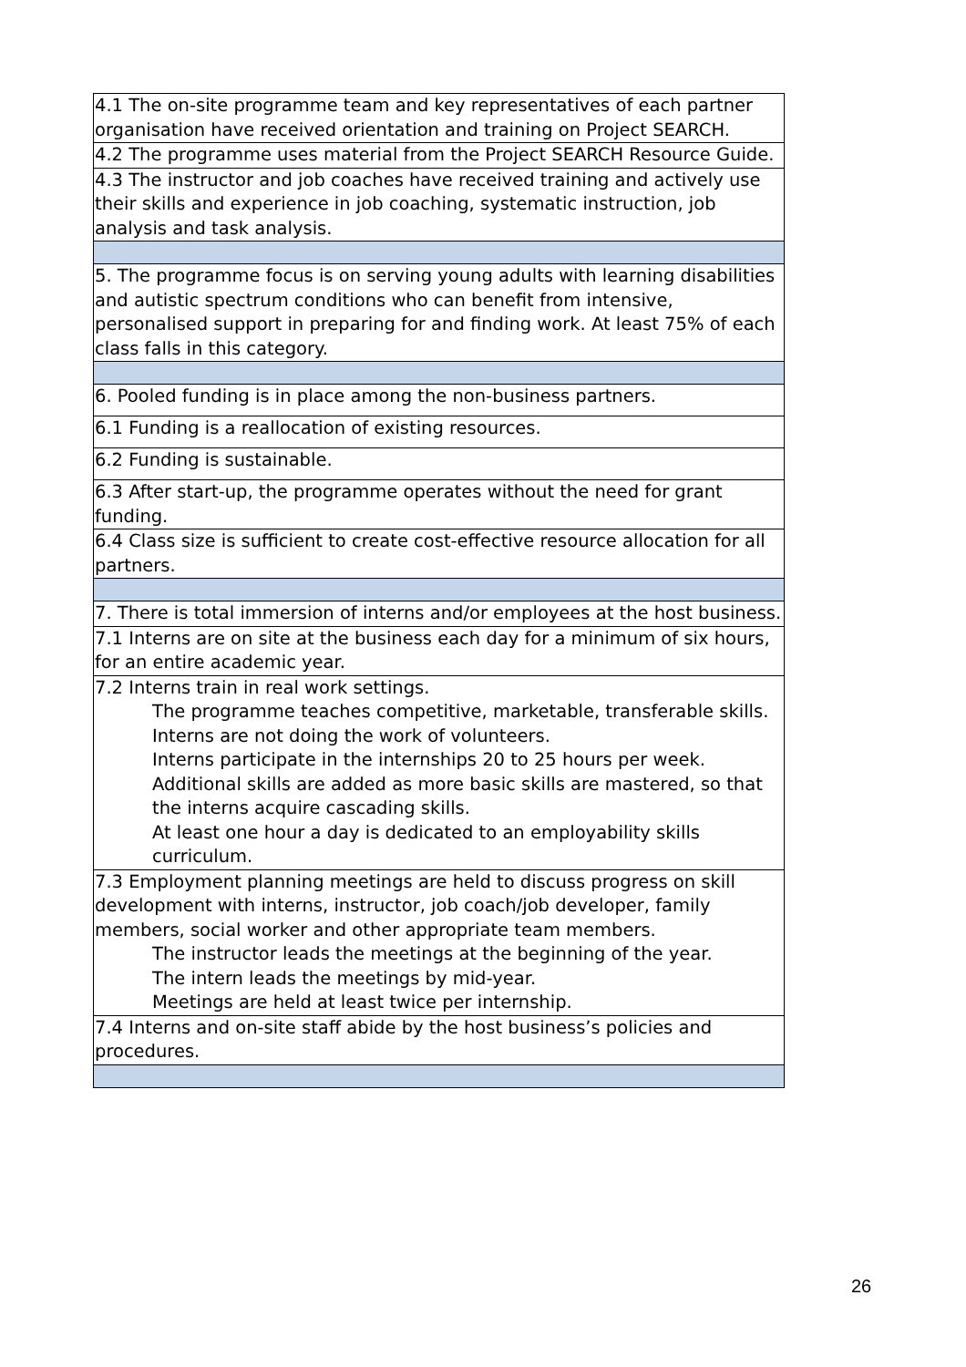| 4.1 The on-site programme team and key representatives of each partner organisation have received orientation and training on Project SEARCH. |
| 4.2 The programme uses material from the Project SEARCH Resource Guide. |
| 4.3 The instructor and job coaches have received training and actively use their skills and experience in job coaching, systematic instruction, job analysis and task analysis. |
| 5. The programme focus is on serving young adults with learning disabilities and autistic spectrum conditions who can benefit from intensive, personalised support in preparing for and finding work. At least 75% of each class falls in this category. |
| 6. Pooled funding is in place among the non-business partners. |
| 6.1 Funding is a reallocation of existing resources. |
| 6.2 Funding is sustainable. |
| 6.3 After start-up, the programme operates without the need for grant funding. |
| 6.4 Class size is sufficient to create cost-effective resource allocation for all partners. |
| 7. There is total immersion of interns and/or employees at the host business. |
| 7.1 Interns are on site at the business each day for a minimum of six hours, for an entire academic year. |
| 7.2 Interns train in real work settings. The programme teaches competitive, marketable, transferable skills. Interns are not doing the work of volunteers. Interns participate in the internships 20 to 25 hours per week. Additional skills are added as more basic skills are mastered, so that the interns acquire cascading skills. At least one hour a day is dedicated to an employability skills curriculum. |
| 7.3 Employment planning meetings are held to discuss progress on skill development with interns, instructor, job coach/job developer, family members, social worker and other appropriate team members. The instructor leads the meetings at the beginning of the year. The intern leads the meetings by mid-year. Meetings are held at least twice per internship. |
| 7.4 Interns and on-site staff abide by the host business’s policies and procedures. |
26